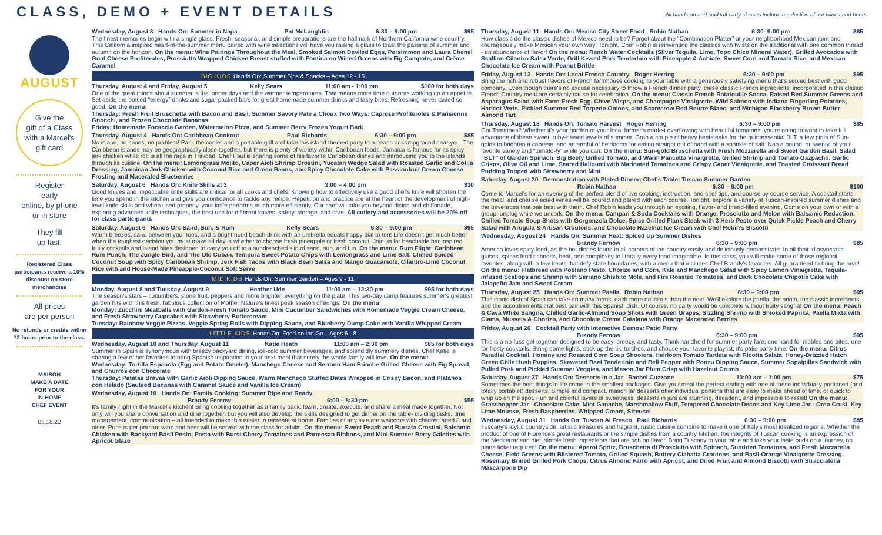CLASS, DEMO + EVENT DETAILS
All hands on and cocktail party classes include a selection of our wines and beers
AUGUST
Give the
gift of a Class
with a Marcel's
gift card
Register
early
online, by phone
or in store
They fill
up fast!
Registered Class participants receive a 10% discount on store merchandise
All prices
are per person
No refunds or credits within 72 hours prior to the class.
MAISON
MAKE A DATE
FOR YOUR
IN-HOME
CHEF EVENT
05.16.22
Wednesday, August 3 Hands On: Summer in Napa Pat McLaughlin 6:30 – 9:00 pm $95
The finest memories begin with a single glass. Fresh, seasonal, and simple preparations are the hallmark of Northern California wine country. This California inspired heart-of-the-summer menu paired with wine selections will have you raising a glass to toast the passing of summer and autumn on the horizon. On the menu: Wine Pairings Throughout the Meal, Smoked Salmon Deviled Eggs, Persimmon and Laura Chenel Goat Cheese Profiteroles, Prosciutto Wrapped Chicken Breast stuffed with Fontina on Wilted Greens with Fig Compote, and Crème Caramel
BIG KIDS Hands On: Summer Sips & Snacks – Ages 12 - 16
Thursday, August 4 and Friday, August 5 Kelly Sears 11:00 am - 1:00 pm $100 for both days
One of the great things about summer is the longer days and the warmer temperatures. That means more time outdoors working up an appetite. Set aside the bottled “energy” drinks and sugar packed bars for great homemade summer drinks and tasty bites. Refreshing never tasted so good. On the menu:
Thursday: Fresh Fruit Bruschetta with Bacon and Basil, Summer Savory Pate a Choux Two Ways: Caprese Profiteroles & Parisienne Gnocchi, and Frozen Chocolate Bananas
Friday: Homemade Focaccia Garden, Watermelon Pizza, and Summer Berry Frozen Yogurt Bark
Thursday, August 4 Hands On: Caribbean Cookout Paul Richards 6:30 – 9:00 pm $85
No island, no shoes, no problem! Pack the cooler and a portable grill and take this island-themed party to a beach or campground near you. The Caribbean islands may be geographically close together, but there is plenty of variety within Caribbean foods. Jamaica is famous for its spicy jerk chicken while roti is all the rage in Trinidad. Chef Paul is sharing some of his favorite Caribbean dishes and introducing you to the islands through its cuisine. On the menu: Lemongrass Mojito, Caper Aioli Shrimp Crostini, Yucatan Wedge Salad with Roasted Garlic and Cotija Dressing, Jamaican Jerk Chicken with Coconut Rice and Green Beans, and Spicy Chocolate Cake with Passionfruit Cream Cheese Frosting and Macerated Blueberries
Saturday, August 6 Hands On: Knife Skills at 3 3:00 – 4:00 pm $30
Good knives and impeccable knife skills are critical for all cooks and chefs. Knowing how to effectively use a good chef's knife will shorten the time you spend in the kitchen and give you confidence to tackle any recipe. Repetition and practice are at the heart of the development of high-level knife skills and when used properly, your knife performs much more efficiently. Our chef will take you beyond dicing and chiffonade, exploring advanced knife techniques, the best use for different knives, safety, storage, and care. All cutlery and accessories will be 20% off for class participants
Saturday, August 6 Hands On: Sand, Sun, & Rum Kelly Sears 6:30 – 9:00 pm $95
Warm breezes, sand between your toes, and a bright hued beach drink with an umbrella equals happy dial to ten! Life doesn't get much better when the toughest decision you must make all day is whether to choose fresh pineapple or fresh coconut. Join us for beachside bar inspired fruity cocktails and island bites designed to carry you off to a sundrenched slip of sand, sun, and fun. On the menu: Rum Flight: Caribbean Rum Punch, The Jungle Bird, and The Old Cuban, Tempura Sweet Potato Chips with Lemongrass and Lime Salt, Chilled Spiced Coconut Soup with Spicy Caribbean Shrimp, Jerk Fish Tacos with Black Bean Salsa and Mango Guacamole, Cilantro-Lime Coconut Rice with and House-Made Pineapple-Coconut Soft Serve
MID KIDS Hands On: Summer Garden – Ages 9 - 11
Monday, August 8 and Tuesday, August 9 Heather Ude 11:00 am – 12:30 pm $95 for both days
The season's stars – cucumbers, stone fruit, peppers and more brighten everything on the plate. This two-day camp features summer's greatest garden hits with this fresh, fabulous collection of Mother Nature's finest peak season offerings. On the menu:
Monday: Zucchini Meatballs with Garden-Fresh Tomato Sauce, Mini Cucumber Sandwiches with Homemade Veggie Cream Cheese, and Fresh Strawberry Cupcakes with Strawberry Buttercream
Tuesday: Rainbow Veggie Pizzas, Veggie Spring Rolls with Dipping Sauce, and Blueberry Dump Cake with Vanilla Whipped Cream
LITTLE KIDS Hands On: Food on the Go – Ages 6 - 8
Wednesday, August 10 and Thursday, August 11 Katie Heath 11:00 am – 2:30 pm $85 for both days
Summer in Spain is synonymous with breezy backyard dining, ice-cold summer beverages, and splendidly summery dishes. Chef Katie is sharing a few of her favorites to bring Spanish inspiration to your next meal that surely the whole family will love. On the menu:
Wednesday: Tortilla Espanola (Egg and Potato Omelet), Manchego Cheese and Serrano Ham Brioche Grilled Cheese with Fig Spread, and Churros con Chocolate
Thursday: Patatas Bravas with Garlic Aioli Dipping Sauce, Warm Manchego Stuffed Dates Wrapped in Crispy Bacon, and Platanos con Helado (Sauteed Bananas with Caramel Sauce and Vanilla Ice Cream)
Wednesday, August 10 Hands On: Family Cooking: Summer Ripe and Ready
Brandy Fernow 6:00 – 8:30 pm $55
It's family night in the Marcel's kitchen! Bring cooking together as a family back: learn, create, execute, and share a meal made together. Not only will you share conversation and dine together, but you will also develop the skills designed to get dinner on the table- dividing tasks, time management, communication – all intended to make this easier to recreate at home. Families of any size are welcome with children aged 8 and older. Price is per person; wine and beer will be served with the class for adults. On the menu: Sweet Peach and Burrata Crostini, Balsamic Chicken with Backyard Basil Pesto, Pasta with Burst Cherry Tomatoes and Parmesan Ribbons, and Mini Summer Berry Galettes with Apricot Glaze
Thursday, August 11 Hands On: Mexico City Street Food Robin Nathan 6:30- 9:00 pm $85
How classic do the classic dishes of Mexico need to be? Forget about the “Combination Platter” at your neighborhood Mexican joint and courageously make Mexican your own way! Tonight, Chef Robin is reinventing the classics with twists on the traditional with one common thread - an abundance of flavor! On the menu: Ranch Water Cocktails (Silver Tequila, Lime, Topo Chico Mineral Water), Grilled Avocados with Scallion-Cilantro Salsa Verde, Grill Kissed Pork Tenderloin with Pineapple & Achiote, Sweet Corn and Tomato Rice, and Mexican Chocolate Ice Cream with Peanut Brittle
Friday, August 12 Hands On: Local French Country Roger Herring 6:30 – 9:00 pm $95
Bring the rich and robust flavors of French farmhouse cooking to your table with a generously satisfying menu that's served best with good company. Even though there's no excuse necessary to throw a French dinner party, these classic French ingredients, incorporated in this classic French Country meal are certainly cause for celebration. On the menu: Classic French Ratatouille Socca, Raised Bed Summer Greens and Asparagus Salad with Farm-Fresh Egg, Chive Wisps, and Champagne Vinaigrette, Wild Salmon with Indiana Fingerling Potatoes, Haricot Verts, Pickled Summer Red Torpedo Onions, and Scarecrow Red Beurre Blanc, and Michigan Blackberry Brown Butter Almond Tart
Thursday, August 18 Hands On: Tomato Harvest Roger Herring 6:30 – 9:00 pm $85
Got Tomatoes? Whether it's your garden or your local farmer's market overflowing with beautiful tomatoes, you're going to want to take full advantage of these sweet, ruby-hewed jewels of summer. Grab a couple of heavy beefsteaks for the quintessential BLT, a few pints of Sun-golds to brighten a caprese, and an armful of heirlooms for eating straight out of hand with a sprinkle of salt. Nab a pound, or twenty, of your favorite variety and “tomato-fy” while you can. On the menu: Sun-gold Bruschetta with Fresh Mozzarella and Sweet Garden Basil, Salad “BLT” of Garden Spinach, Big Beefy Grilled Tomato, and Warm Pancetta Vinaigrette, Grilled Shrimp and Tomato Gazpacho, Garlic Crisps, Olive Oil and Lime, Seared Halloumi with Marinated Tomatoes and Crispy Caper Vinaigrette, and Toasted Croissant Bread Pudding Topped with Strawberry and Mint
Saturday, August 20 Demonstration with Plated Dinner: Chef's Table: Tuscan Summer Garden
Robin Nathan 6:30 – 9:00 pm $100
Come to Marcel's for an evening of the perfect blend of live cooking, instruction, and chef tips, and course by course service. A cocktail starts the meal, and chef selected wines will be poured and paired with each course. Tonight, explore a variety of Tuscan-inspired summer dishes and the beverages that pair best with them. Chef Robin leads you through an exciting, flavor- and friend-filled evening. Come on your own or with a group, unplug while we uncork. On the menu: Campari & Soda Cocktails with Orange, Prosciutto and Melon with Balsamic Reduction, Chilled Tomato Soup Shots with Gorgonzola Dolce, Spice Grilled Flank Steak with 3 Herb Pesto over Quick Pickle Peach and Cherry Salad with Arugula & Artisan Croutons, and Chocolate Hazelnut Ice Cream with Chef Robin's Biscotti
Wednesday, August 24 Hands On: Summer Heat: Spiced Up Summer Dishes
Brandy Fernow 6:30 – 9:00 pm $85
America loves spicy food, as the hot dishes found in all corners of the country easily-and deliciously-demonstrate. In all their idiosyncratic guises, spices lend richness, heat, and complexity to literally every food imaginable. In this class, you will make some of those regional favorites, along with a few treats that defy state boundaries, with a menu that includes Chef Brandy's favorites. All guaranteed to bring the heat! On the menu: Flatbread with Poblano Pesto, Chorizo and Corn, Kale and Manchego Salad with Spicy Lemon Vinaigrette, Tequila-Infused Scallops and Shrimp with Serrano Shishito Mole, and Fire Roasted Tomatoes, and Dark Chocolate Chipotle Cake with Jalapeño Jam and Sweet Cream
Thursday, August 25 Hands On: Summer Paella Robin Nathan 6:30 – 9:00 pm $95
This iconic dish of Spain can take on many forms, each more delicious than the next. We'll explore the paella, the origin, the classic ingredients, and the accoutrements that best pair with this Spanish dish. Of course, no party would be complete without fruity sangria! On the menu: Peach & Cava White Sangria, Chilled Garlic-Almond Soup Shots with Green Grapes, Sizzling Shrimp with Smoked Paprika, Paella Mixta with Clams, Mussels & Chorizo, and Chocolate Crema Catalana with Orange Macerated Berries
Friday, August 26 Cocktail Party with Interactive Demos: Patio Party
Brandy Fernow 6:30 – 9:00 pm $95
This is a no-fuss get together designed to be easy, breezy, and tasty. Think handheld for summer party fare; one hand for nibbles and bites, one for frosty cocktails. String some lights, stick up the tiki torches, and choose your favorite playlist; it's patio party time. On the menu: Citrus Paradisi Cocktail, Hominy and Roasted Corn Soup Shooters, Heirloom Tomato Tartlets with Ricotta Salata, Honey-Drizzled Hatch Green Chile Hush Puppies, Skewered Beef Tenderloin and Bell Pepper with Ponzu Dipping Sauce, Summer Sopaipillas Sandwich with Pulled Pork and Pickled Summer Veggies, and Mason Jar Plum Crisp with Hazelnut Crumb
Saturday, August 27 Hands On: Desserts in a Jar Rachel Cuzzone 10:00 am – 1:00 pm $75
Sometimes the best things in life come in the smallest packages. Give your meal the perfect ending with one of these individually portioned (and totally portable!) desserts. Simple and compact, mason jar desserts offer individual portions that are easy to make ahead of time, or quick to whip up on the spot. Fun and colorful layers of sweetness, desserts in jars are stunning, decadent, and impossible to resist! On the menu: Grasshopper Jar - Chocolate Cake, Mint Ganache, Marshmallow Fluff, Tempered Chocolate Decos and Key Lime Jar - Oreo Crust, Key Lime Mousse, Fresh Raspberries, Whipped Cream, Streusel
Wednesday, August 31 Hands On: Tuscan Al Fresco Paul Richards 6:30 – 9:00 pm $85
Tuscany's idyllic countryside, artistic treasures and fragrant, rustic cuisine combine to make it one of Italy's most idealized regions. Whether the product of one of Florence's great restaurants or the simple dishes from a country kitchen, the integrity of Tuscan cooking is an expression of the Mediterranean diet; simple fresh ingredients that are rich on flavor. Bring Tuscany to your table and take your taste buds on a journey, no plane ticket required! On the menu: Aperol Spritz, Bruschetta di Prosciutto with Spinach, Sundried Tomatoes, and Fresh Mozzarella Cheese, Field Greens with Blistered Tomato, Grilled Squash, Buttery Ciabatta Croutons, and Basil-Orange Vinaigrette Dressing, Rosemary Brined Grilled Pork Chops, Citrus Almond Farro with Apricot, and Dried Fruit and Almond Biscotti with Stracciatella Mascarpone Dip